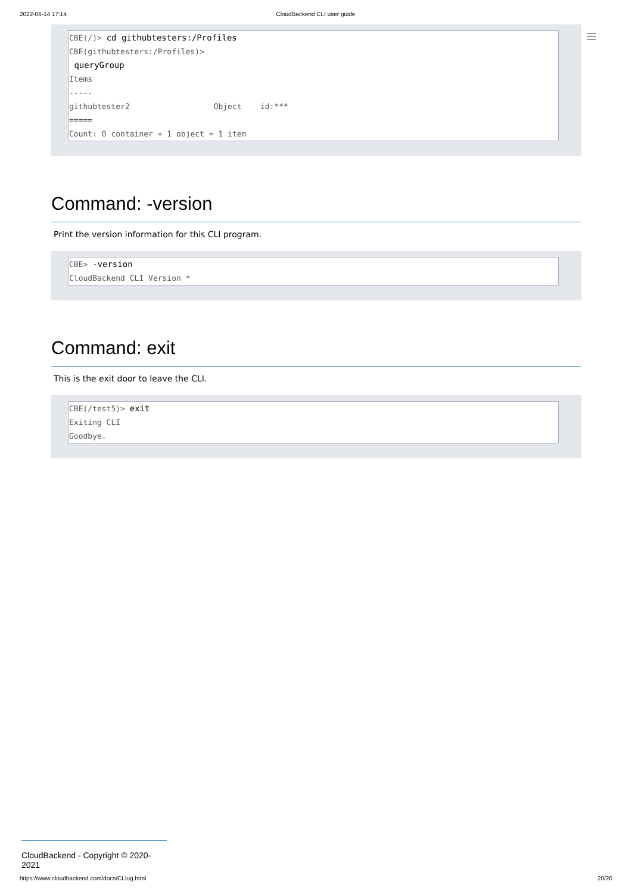2022-06-14 17:14 CloudBackend CLI user guide
CBE(/)> cd githubtesters:/Profiles
CBE(githubtesters:/Profiles)>
queryGroup
Items
-----
githubtester2 Object id:***
=====
Count: 0 container + 1 object = 1 item
Command: -version
Print the version information for this CLI program.
CBE> -version
CloudBackend CLI Version *
Command: exit
This is the exit door to leave the CLI.
CBE(/test5)> exit
Exiting CLI
Goodbye.
CloudBackend - Copyright © 2020-2021
https://www.cloudbackend.com/docs/CLIug.html 20/20